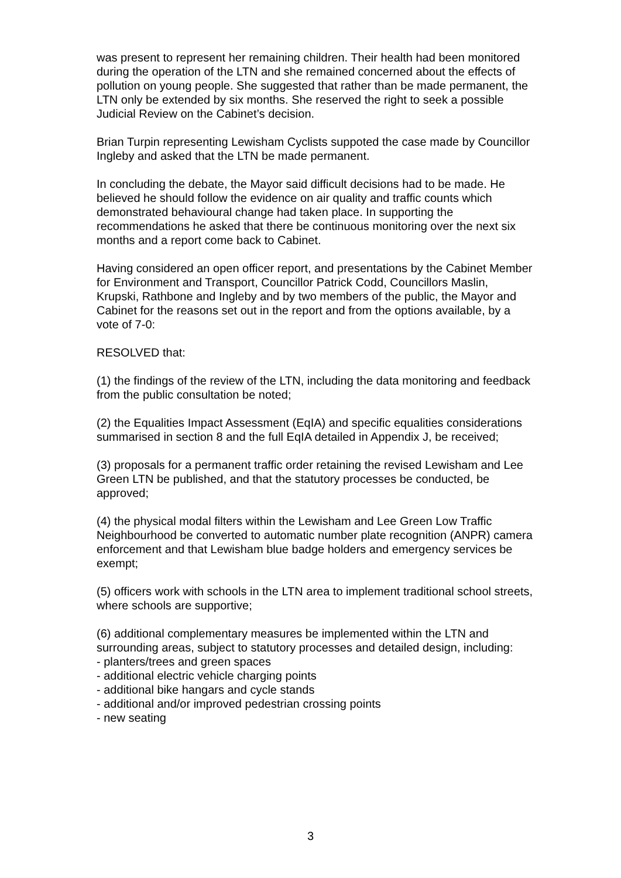was present to represent her remaining children. Their health had been monitored during the operation of the LTN and she remained concerned about the effects of pollution on young people. She suggested that rather than be made permanent, the LTN only be extended by six months. She reserved the right to seek a possible Judicial Review on the Cabinet’s decision.
Brian Turpin representing Lewisham Cyclists suppoted the case made by Councillor Ingleby and asked that the LTN be made permanent.
In concluding the debate, the Mayor said difficult decisions had to be made. He believed he should follow the evidence on air quality and traffic counts which demonstrated behavioural change had taken place. In supporting the recommendations he asked that there be continuous monitoring over the next six months and a report come back to Cabinet.
Having considered an open officer report, and presentations by the Cabinet Member for Environment and Transport, Councillor Patrick Codd, Councillors Maslin, Krupski, Rathbone and Ingleby and by two members of the public, the Mayor and Cabinet for the reasons set out in the report and from the options available, by a vote of 7-0:
RESOLVED that:
(1) the findings of the review of the LTN, including the data monitoring and feedback from the public consultation be noted;
(2) the Equalities Impact Assessment (EqIA) and specific equalities considerations summarised in section 8 and the full EqIA detailed in Appendix J, be received;
(3) proposals for a permanent traffic order retaining the revised Lewisham and Lee Green LTN be published, and that the statutory processes be conducted, be approved;
(4) the physical modal filters within the Lewisham and Lee Green Low Traffic Neighbourhood be converted to automatic number plate recognition (ANPR) camera enforcement and that Lewisham blue badge holders and emergency services be exempt;
(5) officers work with schools in the LTN area to implement traditional school streets, where schools are supportive;
(6) additional complementary measures be implemented within the LTN and surrounding areas, subject to statutory processes and detailed design, including:
- planters/trees and green spaces
- additional electric vehicle charging points
- additional bike hangars and cycle stands
- additional and/or improved pedestrian crossing points
- new seating
3